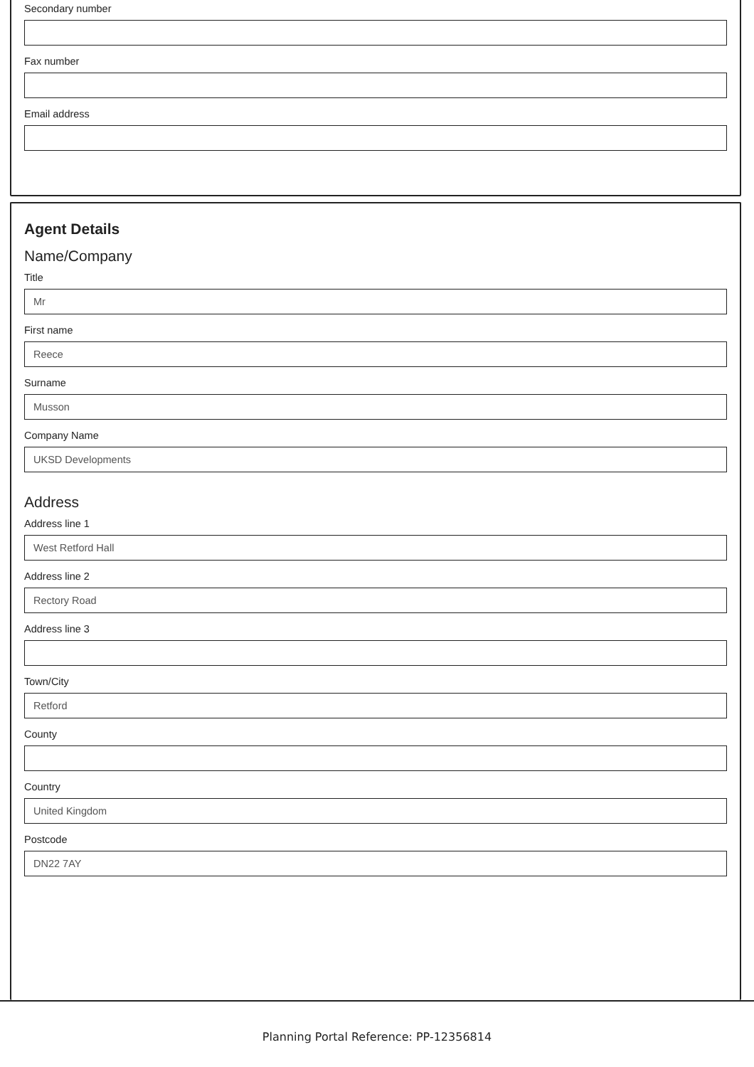Secondary number
Fax number
Email address
Agent Details
Name/Company
Title
Mr
First name
Reece
Surname
Musson
Company Name
UKSD Developments
Address
Address line 1
West Retford Hall
Address line 2
Rectory Road
Address line 3
Town/City
Retford
County
Country
United Kingdom
Postcode
DN22 7AY
Planning Portal Reference: PP-12356814